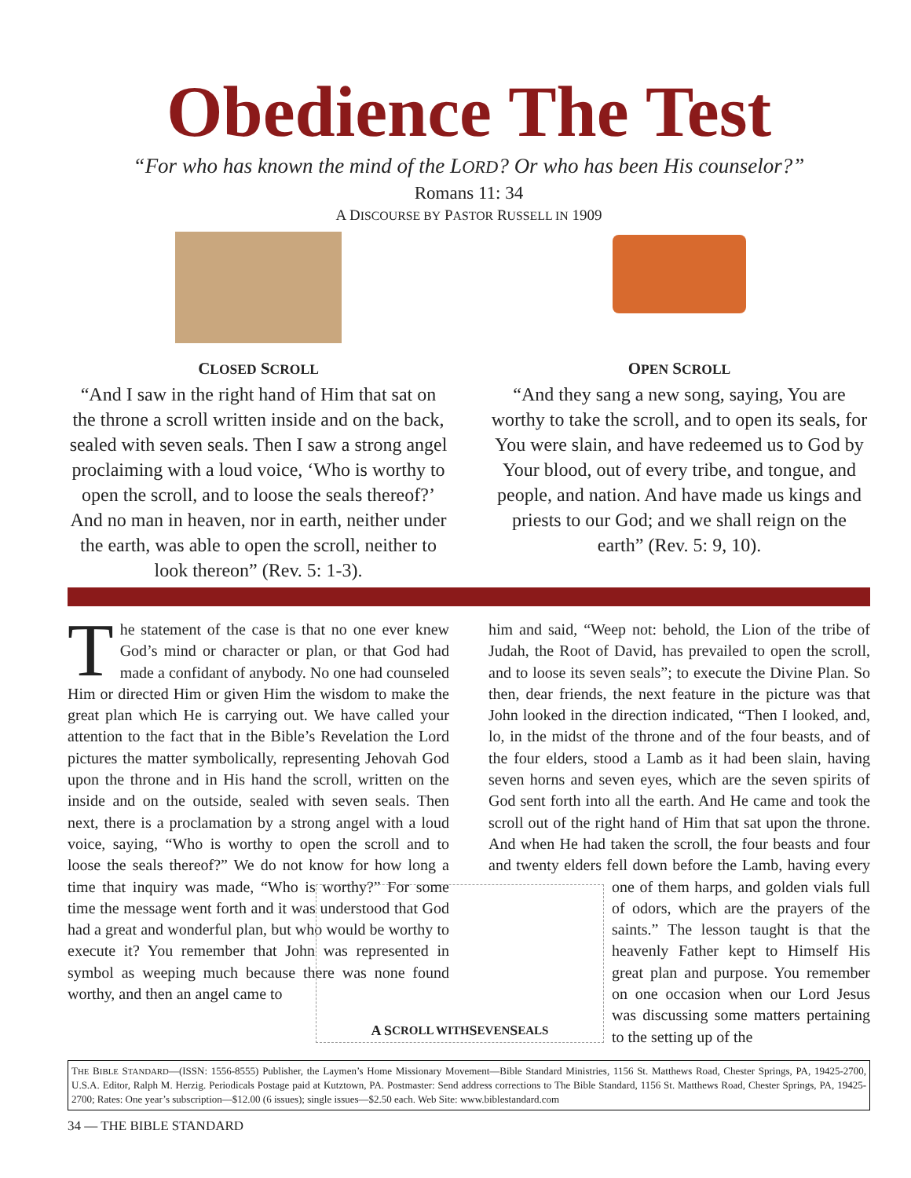Obedience The Test
“For who has known the mind of the LORD? Or who has been His counselor?”
Romans 11: 34
A DISCOURSE BY PASTOR RUSSELL IN 1909
CLOSED SCROLL
“And I saw in the right hand of Him that sat on the throne a scroll written inside and on the back, sealed with seven seals. Then I saw a strong angel proclaiming with a loud voice, ‘Who is worthy to open the scroll, and to loose the seals thereof?’ And no man in heaven, nor in earth, neither under the earth, was able to open the scroll, neither to look thereon” (Rev. 5: 1-3).
OPEN SCROLL
“And they sang a new song, saying, You are worthy to take the scroll, and to open its seals, for You were slain, and have redeemed us to God by Your blood, out of every tribe, and tongue, and people, and nation. And have made us kings and priests to our God; and we shall reign on the earth” (Rev. 5: 9, 10).
The statement of the case is that no one ever knew God’s mind or character or plan, or that God had made a confidant of anybody. No one had counseled Him or directed Him or given Him the wisdom to make the great plan which He is carrying out. We have called your attention to the fact that in the Bible’s Revelation the Lord pictures the matter symbolically, representing Jehovah God upon the throne and in His hand the scroll, written on the inside and on the outside, sealed with seven seals. Then next, there is a proclamation by a strong angel with a loud voice, saying, “Who is worthy to open the scroll and to loose the seals thereof?” We do not know for how long a time that inquiry was made, “Who is worthy?” For some time the message went forth and it was understood that God had a great and wonderful plan, but who would be worthy to execute it? You remember that John was represented in symbol as weeping much because there was none found worthy, and then an angel came to
him and said, “Weep not: behold, the Lion of the tribe of Judah, the Root of David, has prevailed to open the scroll, and to loose its seven seals”; to execute the Divine Plan. So then, dear friends, the next feature in the picture was that John looked in the direction indicated, “Then I looked, and, lo, in the midst of the throne and of the four beasts, and of the four elders, stood a Lamb as it had been slain, having seven horns and seven eyes, which are the seven spirits of God sent forth into all the earth. And He came and took the scroll out of the right hand of Him that sat upon the throne. And when He had taken the scroll, the four beasts and four and twenty elders fell down before the Lamb, having every one of them harps,
A S CROLL WITH S EVEN S EALS
and golden vials full of odors, which are the prayers of the saints.” The lesson taught is that the heavenly Father kept to Himself His great plan and purpose. You remember on one occasion when our Lord Jesus was discussing some matters pertaining to the setting up of the
THE BIBLE STANDARD—(ISSN: 1556-8555) Publisher, the Laymen’s Home Missionary Movement—Bible Standard Ministries, 1156 St. Matthews Road, Chester Springs, PA, 19425-2700, U.S.A. Editor, Ralph M. Herzig. Periodicals Postage paid at Kutztown, PA. Postmaster: Send address corrections to The Bible Standard, 1156 St. Matthews Road, Chester Springs, PA, 19425-2700; Rates: One year’s subscription—$12.00 (6 issues); single issues—$2.50 each. Web Site: www.biblestandard.com
34 — THE BIBLE STANDARD